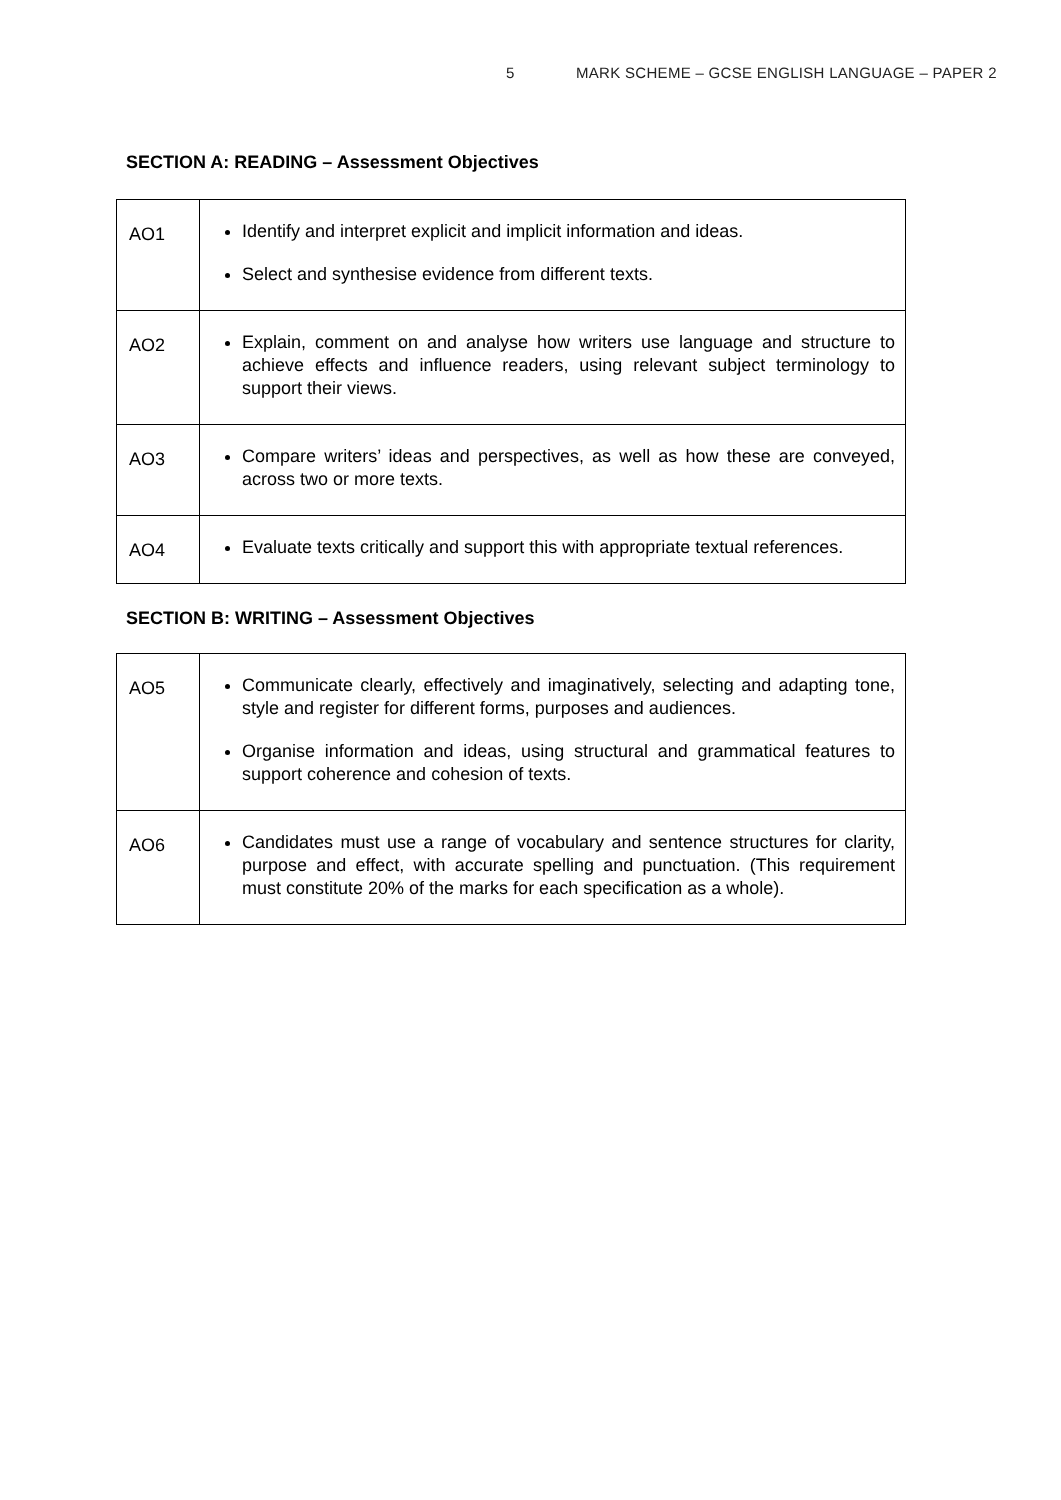5 MARK SCHEME – GCSE ENGLISH LANGUAGE – PAPER 2
SECTION A: READING – Assessment Objectives
| AO1 | Identify and interpret explicit and implicit information and ideas. Select and synthesise evidence from different texts. |
| AO2 | Explain, comment on and analyse how writers use language and structure to achieve effects and influence readers, using relevant subject terminology to support their views. |
| AO3 | Compare writers’ ideas and perspectives, as well as how these are conveyed, across two or more texts. |
| AO4 | Evaluate texts critically and support this with appropriate textual references. |
SECTION B: WRITING – Assessment Objectives
| AO5 | Communicate clearly, effectively and imaginatively, selecting and adapting tone, style and register for different forms, purposes and audiences. Organise information and ideas, using structural and grammatical features to support coherence and cohesion of texts. |
| AO6 | Candidates must use a range of vocabulary and sentence structures for clarity, purpose and effect, with accurate spelling and punctuation. (This requirement must constitute 20% of the marks for each specification as a whole). |